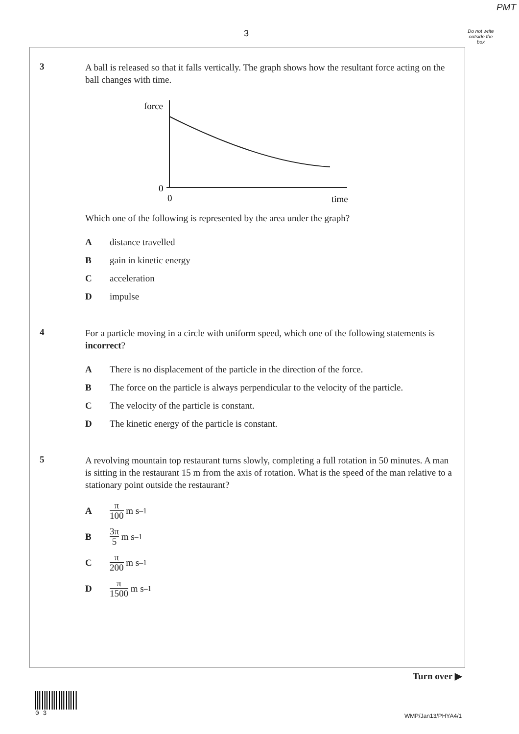PMT
3
Do not write outside the box
3
A ball is released so that it falls vertically. The graph shows how the resultant force acting on the ball changes with time.
force
0
0
time
Which one of the following is represented by the area under the graph?
Adistance travelled
Bgain in kinetic energy
Cacceleration
Dimpulse
4
For a particle moving in a circle with uniform speed, which one of the following statements is incorrect?
A There is no displacement of the particle in the direction of the force.
B The force on the particle is always perpendicular to the velocity of the particle.
C The velocity of the particle is constant.
D The kinetic energy of the particle is constant.
5
A revolving mountain top restaurant turns slowly, completing a full rotation in 50 minutes. A man is sitting in the restaurant 15 m from the axis of rotation. What is the speed of the man relative to a stationary point outside the restaurant?
Aπ 100 m s<sup>–1</sup>
B 3π 5 m s<sup>–1</sup>
Cπ 200 m s<sup>–1</sup>
Dπ 1500 m s<sup>–1</sup>
Turn over ▶
0 3
WMP/Jan13/PHYA4/1